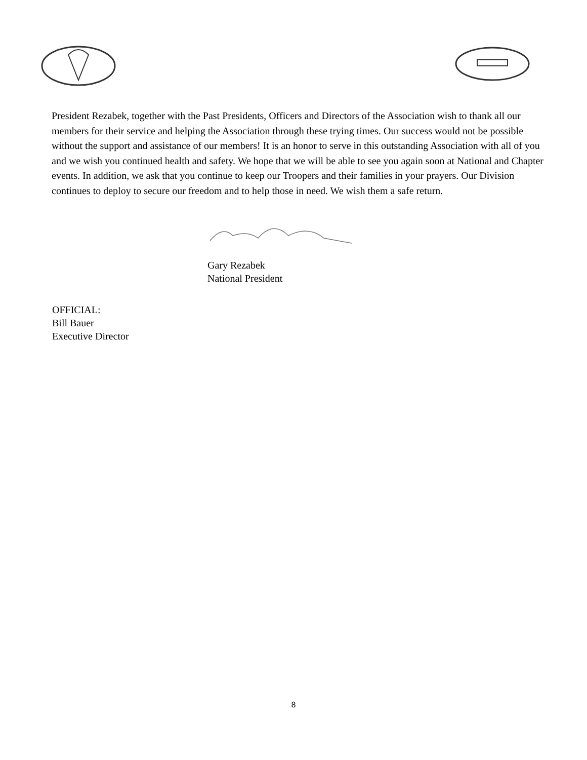President Rezabek, together with the Past Presidents, Officers and Directors of the Association wish to thank all our members for their service and helping the Association through these trying times. Our success would not be possible without the support and assistance of our members! It is an honor to serve in this outstanding Association with all of you and we wish you continued health and safety. We hope that we will be able to see you again soon at National and Chapter events. In addition, we ask that you continue to keep our Troopers and their families in your prayers. Our Division continues to deploy to secure our freedom and to help those in need. We wish them a safe return.
Gary Rezabek
National President
OFFICIAL:
Bill Bauer
Executive Director
8